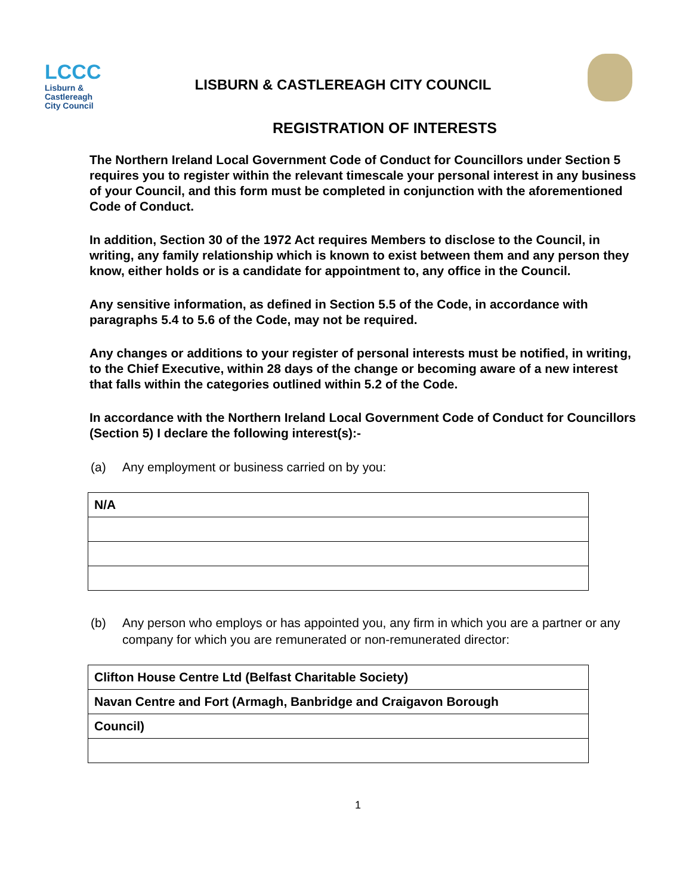LCCC
Lisburn &
Castlereagh
City Council
LISBURN & CASTLEREAGH CITY COUNCIL
REGISTRATION OF INTERESTS
The Northern Ireland Local Government Code of Conduct for Councillors under Section 5 requires you to register within the relevant timescale your personal interest in any business of your Council, and this form must be completed in conjunction with the aforementioned Code of Conduct.
In addition, Section 30 of the 1972 Act requires Members to disclose to the Council, in writing, any family relationship which is known to exist between them and any person they know, either holds or is a candidate for appointment to, any office in the Council.
Any sensitive information, as defined in Section 5.5 of the Code, in accordance with paragraphs 5.4 to 5.6 of the Code, may not be required.
Any changes or additions to your register of personal interests must be notified, in writing, to the Chief Executive, within 28 days of the change or becoming aware of a new interest that falls within the categories outlined within 5.2 of the Code.
In accordance with the Northern Ireland Local Government Code of Conduct for Councillors (Section 5) I declare the following interest(s):-
(a) Any employment or business carried on by you:
| N/A |
(b) Any person who employs or has appointed you, any firm in which you are a partner or any company for which you are remunerated or non-remunerated director:
| Clifton House Centre Ltd (Belfast Charitable Society) |
| Navan Centre and Fort (Armagh, Banbridge and Craigavon Borough |
| Council) |
1